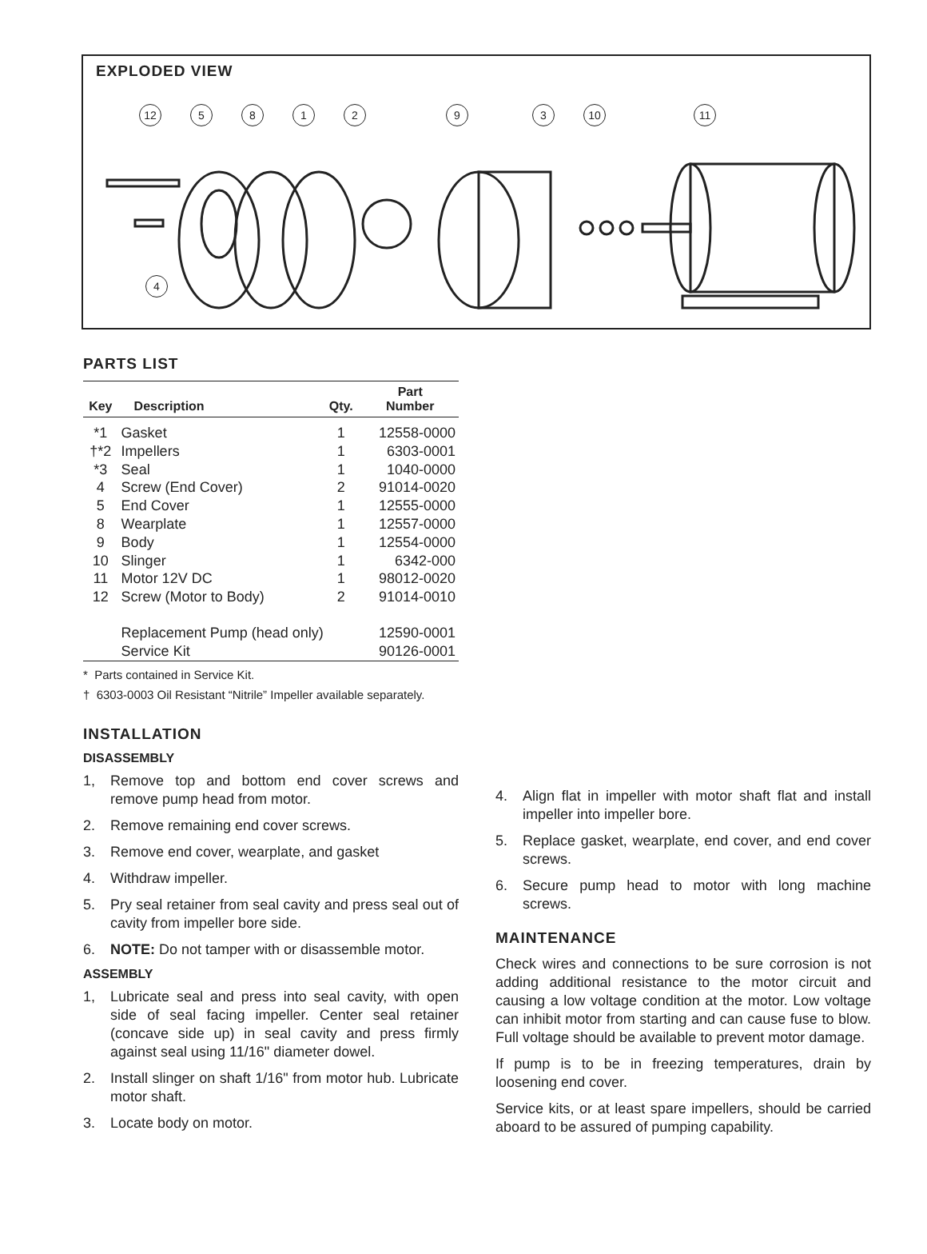EXPLODED VIEW
12 581293 10 11
4
PARTS LIST
| Key | Description | Qty. | Part Number |
| --- | --- | --- | --- |
| *1 | Gasket | 1 | 12558-0000 |
| †*2 | Impellers | 1 | 6303-0001 |
| *3 | Seal | 1 | 1040-0000 |
| 4 | Screw (End Cover) | 2 | 91014-0020 |
| 5 | End Cover | 1 | 12555-0000 |
| 8 | Wearplate | 1 | 12557-0000 |
| 9 | Body | 1 | 12554-0000 |
| 10 | Slinger | 1 | 6342-000 |
| 11 | Motor 12V DC | 1 | 98012-0020 |
| 12 | Screw (Motor to Body) | 2 | 91014-0010 |
| | Replacement Pump (head only) | | 12590-0001 |
| | Service Kit | | 90126-0001 |
* Parts contained in Service Kit.
† 6303-0003 Oil Resistant “Nitrile” Impeller available separately.
INSTALLATION
DISASSEMBLY
1, Remove top and bottom end cover screws and remove pump head from motor.
2. Remove remaining end cover screws.
3. Remove end cover, wearplate, and gasket
4. Withdraw impeller.
5. Pry seal retainer from seal cavity and press seal out of cavity from impeller bore side.
6. NOTE: Do not tamper with or disassemble motor.
ASSEMBLY
1, Lubricate seal and press into seal cavity, with open side of seal facing impeller. Center seal retainer (concave side up) in seal cavity and press firmly against seal using 11/16" diameter dowel.
2. Install slinger on shaft 1/16" from motor hub. Lubricate motor shaft.
3. Locate body on motor.
4. Align flat in impeller with motor shaft flat and install impeller into impeller bore.
5. Replace gasket, wearplate, end cover, and end cover screws.
6. Secure pump head to motor with long machine screws.
MAINTENANCE
Check wires and connections to be sure corrosion is not adding additional resistance to the motor circuit and causing a low voltage condition at the motor. Low voltage can inhibit motor from starting and can cause fuse to blow. Full voltage should be available to prevent motor damage.
If pump is to be in freezing temperatures, drain by loosening end cover.
Service kits, or at least spare impellers, should be carried aboard to be assured of pumping capability.